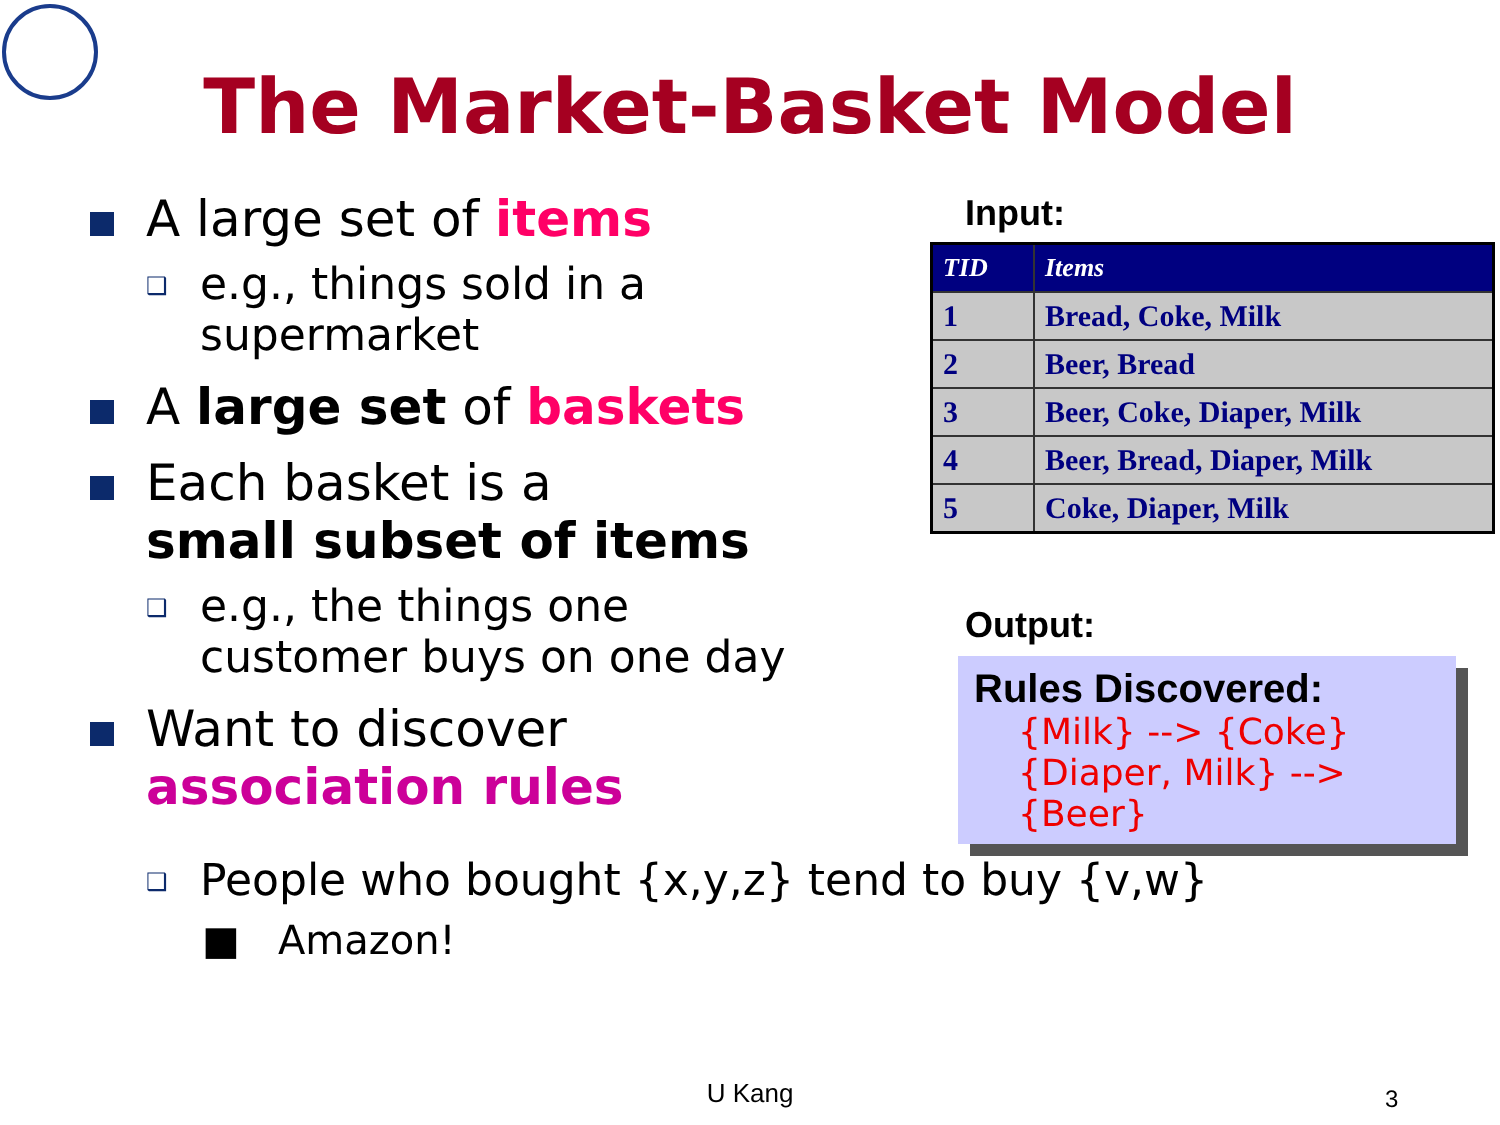The Market-Basket Model
A large set of items
❑ e.g., things sold in a
supermarket
A large set of baskets
Each basket is a
small subset of items
❑ e.g., the things one
customer buys on one day
Want to discover
association rules
Input:
| TID | Items |
| --- | --- |
| 1 | Bread, Coke, Milk |
| 2 | Beer, Bread |
| 3 | Beer, Coke, Diaper, Milk |
| 4 | Beer, Bread, Diaper, Milk |
| 5 | Coke, Diaper, Milk |
Output:
Rules Discovered:
{Milk} --> {Coke}
{Diaper, Milk} --> {Beer}
❑ People who bought {x,y,z} tend to buy {v,w}
■ Amazon!
U Kang 3